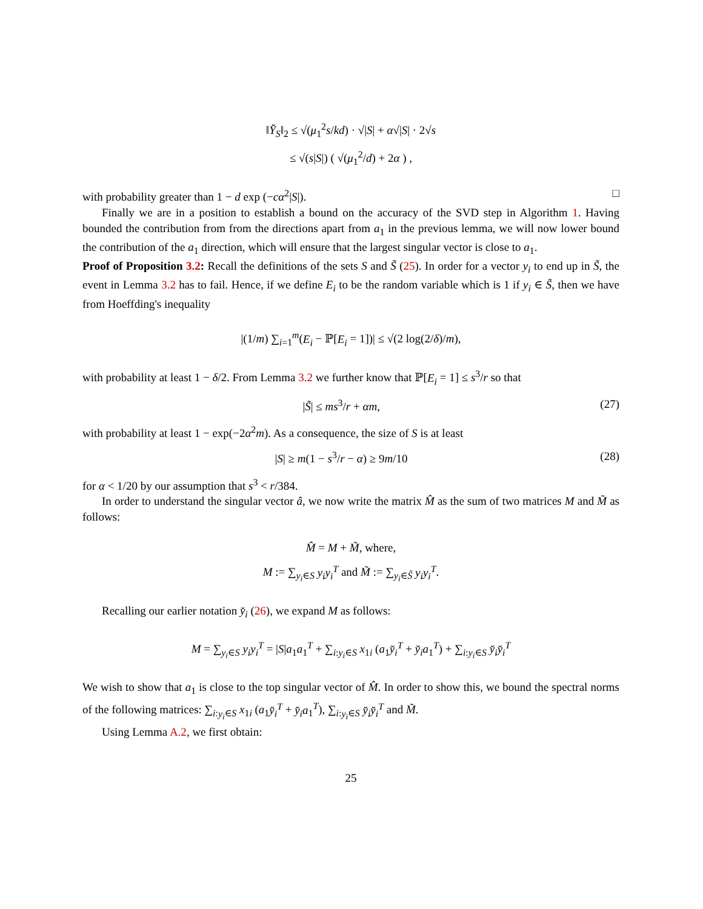‖Y̆<sub>S</sub>‖<sub>2</sub> ≤ √(μ<sub>1</sub><sup>2</sup>s/kd) · √|S| + α√|S| · 2√s
≤ √(s|S|) ( √(μ<sub>1</sub><sup>2</sup>/d) + 2α ) ,
with probability greater than 1 − d exp (−cα<sup>2</sup>|S|). □
Finally we are in a position to establish a bound on the accuracy of the SVD step in Algorithm 1. Having bounded the contribution from from the directions apart from a<sub>1</sub> in the previous lemma, we will now lower bound the contribution of the a<sub>1</sub> direction, which will ensure that the largest singular vector is close to a<sub>1</sub>.
Proof of Proposition 3.2: Recall the definitions of the sets S and S̃ (25). In order for a vector y<sub>i</sub> to end up in S̃, the event in Lemma 3.2 has to fail. Hence, if we define E<sub>i</sub> to be the random variable which is 1 if y<sub>i</sub> ∈ S̃, then we have from Hoeffding's inequality
|(1/m) ∑<sub>i=1</sub><sup>m</sup>(E<sub>i</sub> − ℙ[E<sub>i</sub> = 1])| ≤ √(2 log(2/δ)/m),
with probability at least 1 − δ/2. From Lemma 3.2 we further know that ℙ[E<sub>i</sub> = 1] ≤ s<sup>3</sup>/r so that
|S̃| ≤ ms<sup>3</sup>/r + αm, (27)
with probability at least 1 − exp(−2α<sup>2</sup>m). As a consequence, the size of S is at least
|S| ≥ m(1 − s<sup>3</sup>/r − α) ≥ 9m/10 (28)
for α < 1/20 by our assumption that s<sup>3</sup> < r/384.
In order to understand the singular vector â, we now write the matrix M̂ as the sum of two matrices M and M̃ as follows:
M̂ = M + M̃, where,
M := ∑<sub>y<sub>i</sub>∈S</sub> y<sub>i</sub>y<sub>i</sub><sup>T</sup> and M̃ := ∑<sub>y<sub>i</sub>∈S̃</sub> y<sub>i</sub>y<sub>i</sub><sup>T</sup>.
Recalling our earlier notation y̆<sub>i</sub> (26), we expand M as follows:
M = ∑<sub>y<sub>i</sub>∈S</sub> y<sub>i</sub>y<sub>i</sub><sup>T</sup> = |S|a<sub>1</sub>a<sub>1</sub><sup>T</sup> + ∑<sub>i:y<sub>i</sub>∈S</sub> x<sub>1i</sub> (a<sub>1</sub>y̆<sub>i</sub><sup>T</sup> + y̆<sub>i</sub>a<sub>1</sub><sup>T</sup>) + ∑<sub>i:y<sub>i</sub>∈S</sub> y̆<sub>i</sub>y̆<sub>i</sub><sup>T</sup>
We wish to show that a<sub>1</sub> is close to the top singular vector of M̂. In order to show this, we bound the spectral norms of the following matrices: ∑<sub>i:y<sub>i</sub>∈S</sub> x<sub>1i</sub> (a<sub>1</sub>y̆<sub>i</sub><sup>T</sup> + y̆<sub>i</sub>a<sub>1</sub><sup>T</sup>), ∑<sub>i:y<sub>i</sub>∈S</sub> y̆<sub>i</sub>y̆<sub>i</sub><sup>T</sup> and M̃.
Using Lemma A.2, we first obtain:
25